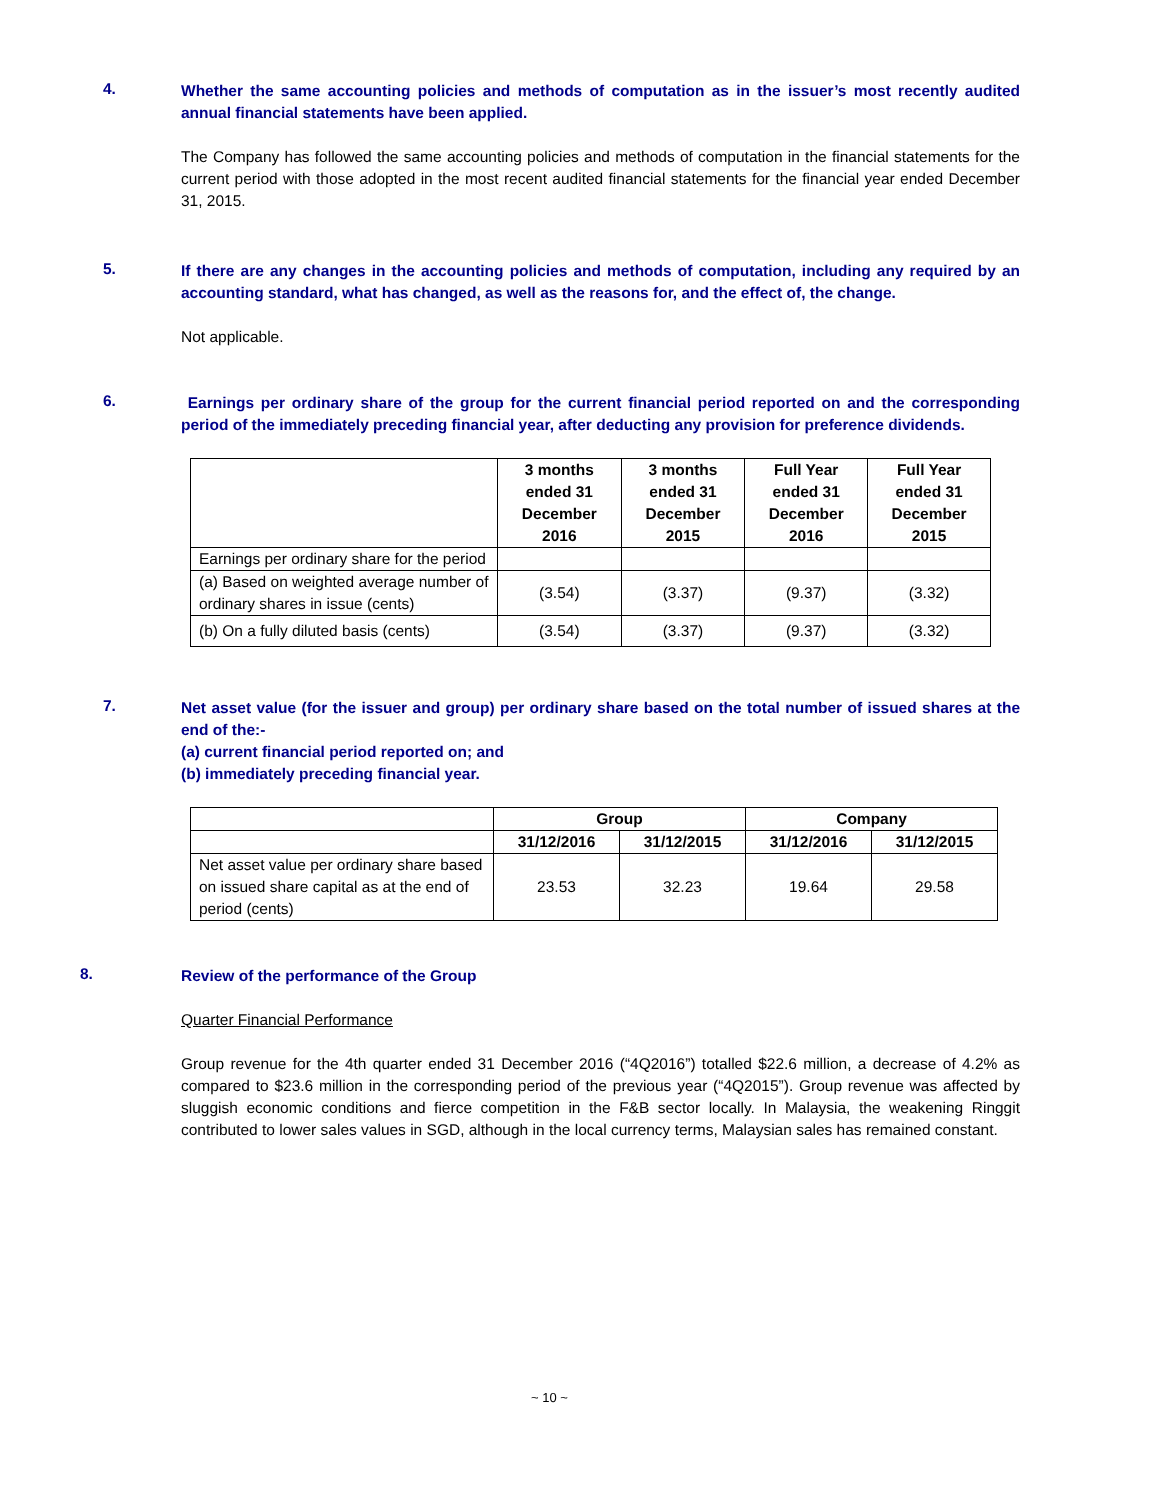4.
Whether the same accounting policies and methods of computation as in the issuer’s most recently audited annual financial statements have been applied.
The Company has followed the same accounting policies and methods of computation in the financial statements for the current period with those adopted in the most recent audited financial statements for the financial year ended December 31, 2015.
5.
If there are any changes in the accounting policies and methods of computation, including any required by an accounting standard, what has changed, as well as the reasons for, and the effect of, the change.
Not applicable.
6.
Earnings per ordinary share of the group for the current financial period reported on and the corresponding period of the immediately preceding financial year, after deducting any provision for preference dividends.
| | 3 months ended 31 December 2016 | 3 months ended 31 December 2015 | Full Year ended 31 December 2016 | Full Year ended 31 December 2015 |
| --- | --- | --- | --- | --- |
| Earnings per ordinary share for the period | | | | |
| (a) Based on weighted average number of ordinary shares in issue (cents) | (3.54) | (3.37) | (9.37) | (3.32) |
| (b) On a fully diluted basis (cents) | (3.54) | (3.37) | (9.37) | (3.32) |
7.
Net asset value (for the issuer and group) per ordinary share based on the total number of issued shares at the end of the:-
(a) current financial period reported on; and
(b) immediately preceding financial year.
| | Group | | Company | |
| --- | --- | --- | --- | --- |
| | 31/12/2016 | 31/12/2015 | 31/12/2016 | 31/12/2015 |
| Net asset value per ordinary share based on issued share capital as at the end of period (cents) | 23.53 | 32.23 | 19.64 | 29.58 |
8.
Review of the performance of the Group
Quarter Financial Performance
Group revenue for the 4th quarter ended 31 December 2016 (“4Q2016”) totalled $22.6 million, a decrease of 4.2% as compared to $23.6 million in the corresponding period of the previous year (“4Q2015”). Group revenue was affected by sluggish economic conditions and fierce competition in the F&B sector locally. In Malaysia, the weakening Ringgit contributed to lower sales values in SGD, although in the local currency terms, Malaysian sales has remained constant.
~ 10 ~